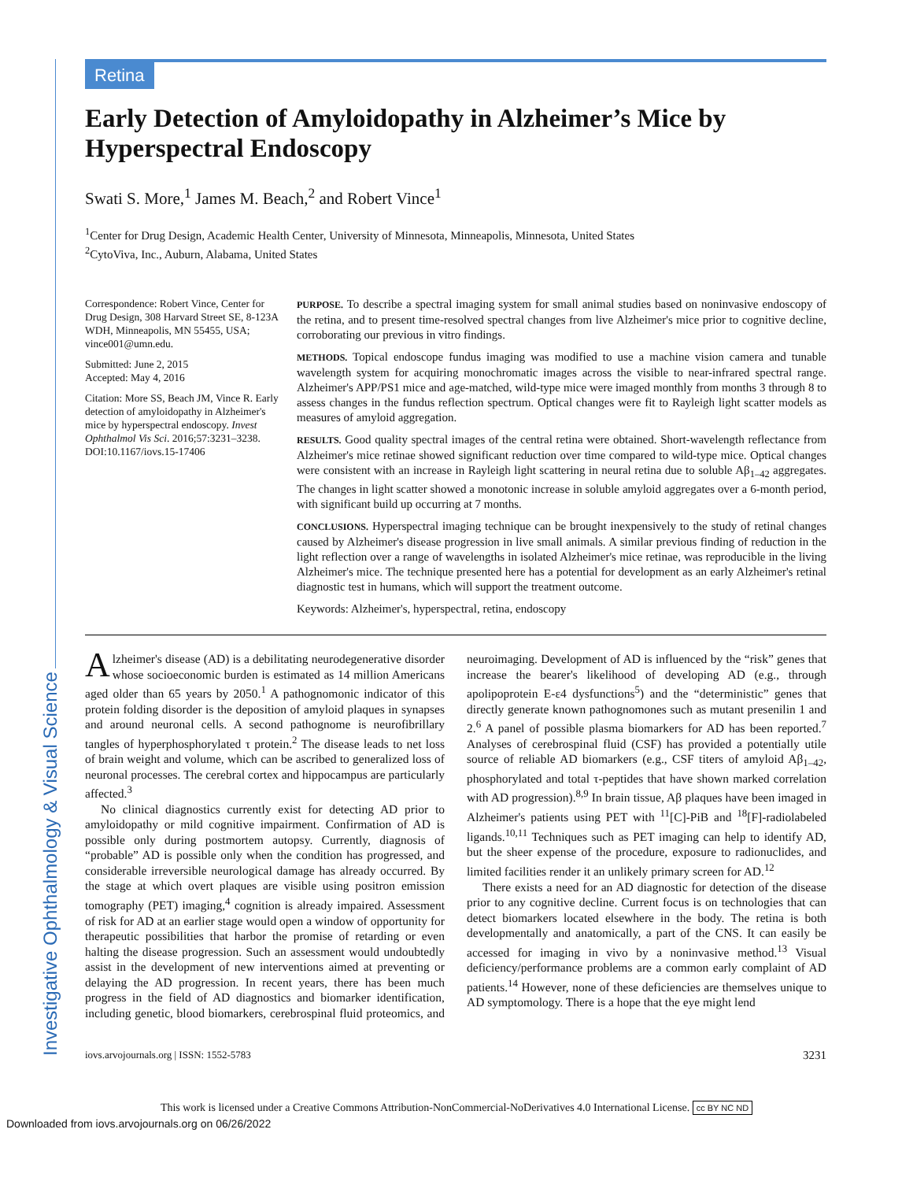Investigative Ophthalmology & Visual Science
Retina
Early Detection of Amyloidopathy in Alzheimer’s Mice by Hyperspectral Endoscopy
Swati S. More,<sup>1</sup> James M. Beach,<sup>2</sup> and Robert Vince<sup>1</sup>
<sup>1</sup> Center for Drug Design, Academic Health Center, University of Minnesota, Minneapolis, Minnesota, United States
<sup>2</sup> CytoViva, Inc., Auburn, Alabama, United States
Correspondence: Robert Vince, Center for Drug Design, 308 Harvard Street SE, 8-123A WDH, Minneapolis, MN 55455, USA; vince001@umn.edu.
Submitted: June 2, 2015
Accepted: May 4, 2016
Citation: More SS, Beach JM, Vince R. Early detection of amyloidopathy in Alzheimer's mice by hyperspectral endoscopy. Invest Ophthalmol Vis Sci. 2016;57:3231–3238. DOI:10.1167/iovs.15-17406
PURPOSE. To describe a spectral imaging system for small animal studies based on noninvasive endoscopy of the retina, and to present time-resolved spectral changes from live Alzheimer's mice prior to cognitive decline, corroborating our previous in vitro findings.
METHODS. Topical endoscope fundus imaging was modified to use a machine vision camera and tunable wavelength system for acquiring monochromatic images across the visible to near-infrared spectral range. Alzheimer's APP/PS1 mice and age-matched, wild-type mice were imaged monthly from months 3 through 8 to assess changes in the fundus reflection spectrum. Optical changes were fit to Rayleigh light scatter models as measures of amyloid aggregation.
RESULTS. Good quality spectral images of the central retina were obtained. Short-wavelength reflectance from Alzheimer's mice retinae showed significant reduction over time compared to wild-type mice. Optical changes were consistent with an increase in Rayleigh light scattering in neural retina due to soluble Aβ<sub>1–42</sub> aggregates. The changes in light scatter showed a monotonic increase in soluble amyloid aggregates over a 6-month period, with significant build up occurring at 7 months.
CONCLUSIONS. Hyperspectral imaging technique can be brought inexpensively to the study of retinal changes caused by Alzheimer's disease progression in live small animals. A similar previous finding of reduction in the light reflection over a range of wavelengths in isolated Alzheimer's mice retinae, was reproducible in the living Alzheimer's mice. The technique presented here has a potential for development as an early Alzheimer's retinal diagnostic test in humans, which will support the treatment outcome.
Keywords: Alzheimer's, hyperspectral, retina, endoscopy
Alzheimer's disease (AD) is a debilitating neurodegenerative disorder whose socioeconomic burden is estimated as 14 million Americans aged older than 65 years by 2050.<sup>1</sup> A pathognomonic indicator of this protein folding disorder is the deposition of amyloid plaques in synapses and around neuronal cells. A second pathognome is neurofibrillary tangles of hyperphosphorylated τ protein.<sup>2</sup> The disease leads to net loss of brain weight and volume, which can be ascribed to generalized loss of neuronal processes. The cerebral cortex and hippocampus are particularly affected.<sup>3</sup>
No clinical diagnostics currently exist for detecting AD prior to amyloidopathy or mild cognitive impairment. Confirmation of AD is possible only during postmortem autopsy. Currently, diagnosis of “probable” AD is possible only when the condition has progressed, and considerable irreversible neurological damage has already occurred. By the stage at which overt plaques are visible using positron emission tomography (PET) imaging,<sup>4</sup> cognition is already impaired. Assessment of risk for AD at an earlier stage would open a window of opportunity for therapeutic possibilities that harbor the promise of retarding or even halting the disease progression. Such an assessment would undoubtedly assist in the development of new interventions aimed at preventing or delaying the AD progression. In recent years, there has been much progress in the field of AD diagnostics and biomarker identification, including genetic, blood biomarkers, cerebrospinal fluid proteomics, and neuroimaging. Development of AD is influenced by the “risk” genes that increase the bearer's likelihood of developing AD (e.g., through apolipoprotein E-ε4 dysfunctions<sup>5</sup>) and the “deterministic” genes that directly generate known pathognomones such as mutant presenilin 1 and 2.<sup>6</sup> A panel of possible plasma biomarkers for AD has been reported.<sup>7</sup> Analyses of cerebrospinal fluid (CSF) has provided a potentially utile source of reliable AD biomarkers (e.g., CSF titers of amyloid Aβ<sub>1–42</sub>, phosphorylated and total τ-peptides that have shown marked correlation with AD progression).<sup>8,9</sup> In brain tissue, Aβ plaques have been imaged in Alzheimer's patients using PET with <sup>11</sup>[C]-PiB and <sup>18</sup>[F]-radiolabeled ligands.<sup>10,11</sup> Techniques such as PET imaging can help to identify AD, but the sheer expense of the procedure, exposure to radionuclides, and limited facilities render it an unlikely primary screen for AD.<sup>12</sup>
There exists a need for an AD diagnostic for detection of the disease prior to any cognitive decline. Current focus is on technologies that can detect biomarkers located elsewhere in the body. The retina is both developmentally and anatomically, a part of the CNS. It can easily be accessed for imaging in vivo by a noninvasive method.<sup>13</sup> Visual deficiency/performance problems are a common early complaint of AD patients.<sup>14</sup> However, none of these deficiencies are themselves unique to AD symptomology. There is a hope that the eye might lend
iovs.arvojournals.org | ISSN: 1552-5783 3231
This work is licensed under a Creative Commons Attribution-NonCommercial-NoDerivatives 4.0 International License. cc BY NC ND
Downloaded from iovs.arvojournals.org on 06/26/2022